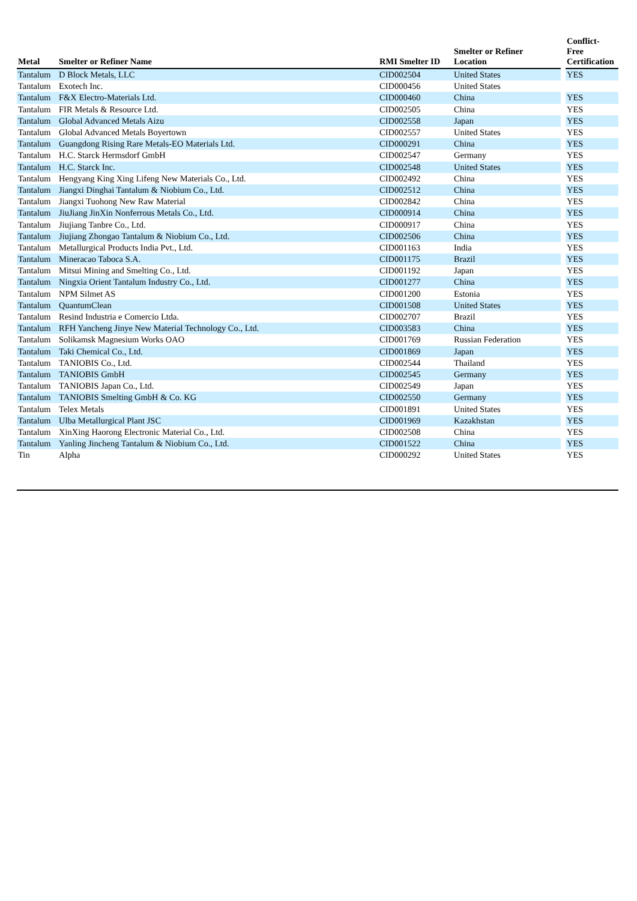| Metal | Smelter or Refiner Name | RMI Smelter ID | Smelter or Refiner Location | | Conflict- Free Certification |
| --- | --- | --- | --- | --- | --- |
| Tantalum | D Block Metals, LLC | CID002504 | United States | | YES |
| Tantalum | Exotech Inc. | CID000456 | United States | | |
| Tantalum | F&X Electro-Materials Ltd. | CID000460 | China | | YES |
| Tantalum | FIR Metals & Resource Ltd. | CID002505 | China | | YES |
| Tantalum | Global Advanced Metals Aizu | CID002558 | Japan | | YES |
| Tantalum | Global Advanced Metals Boyertown | CID002557 | United States | | YES |
| Tantalum | Guangdong Rising Rare Metals-EO Materials Ltd. | CID000291 | China | | YES |
| Tantalum | H.C. Starck Hermsdorf GmbH | CID002547 | Germany | | YES |
| Tantalum | H.C. Starck Inc. | CID002548 | United States | | YES |
| Tantalum | Hengyang King Xing Lifeng New Materials Co., Ltd. | CID002492 | China | | YES |
| Tantalum | Jiangxi Dinghai Tantalum & Niobium Co., Ltd. | CID002512 | China | | YES |
| Tantalum | Jiangxi Tuohong New Raw Material | CID002842 | China | | YES |
| Tantalum | JiuJiang JinXin Nonferrous Metals Co., Ltd. | CID000914 | China | | YES |
| Tantalum | Jiujiang Tanbre Co., Ltd. | CID000917 | China | | YES |
| Tantalum | Jiujiang Zhongao Tantalum & Niobium Co., Ltd. | CID002506 | China | | YES |
| Tantalum | Metallurgical Products India Pvt., Ltd. | CID001163 | India | | YES |
| Tantalum | Mineracao Taboca S.A. | CID001175 | Brazil | | YES |
| Tantalum | Mitsui Mining and Smelting Co., Ltd. | CID001192 | Japan | | YES |
| Tantalum | Ningxia Orient Tantalum Industry Co., Ltd. | CID001277 | China | | YES |
| Tantalum | NPM Silmet AS | CID001200 | Estonia | | YES |
| Tantalum | QuantumClean | CID001508 | United States | | YES |
| Tantalum | Resind Industria e Comercio Ltda. | CID002707 | Brazil | | YES |
| Tantalum | RFH Yancheng Jinye New Material Technology Co., Ltd. | CID003583 | China | | YES |
| Tantalum | Solikamsk Magnesium Works OAO | CID001769 | Russian Federation | | YES |
| Tantalum | Taki Chemical Co., Ltd. | CID001869 | Japan | | YES |
| Tantalum | TANIOBIS Co., Ltd. | CID002544 | Thailand | | YES |
| Tantalum | TANIOBIS GmbH | CID002545 | Germany | | YES |
| Tantalum | TANIOBIS Japan Co., Ltd. | CID002549 | Japan | | YES |
| Tantalum | TANIOBIS Smelting GmbH & Co. KG | CID002550 | Germany | | YES |
| Tantalum | Telex Metals | CID001891 | United States | | YES |
| Tantalum | Ulba Metallurgical Plant JSC | CID001969 | Kazakhstan | | YES |
| Tantalum | XinXing Haorong Electronic Material Co., Ltd. | CID002508 | China | | YES |
| Tantalum | Yanling Jincheng Tantalum & Niobium Co., Ltd. | CID001522 | China | | YES |
| Tin | Alpha | CID000292 | United States | | YES |